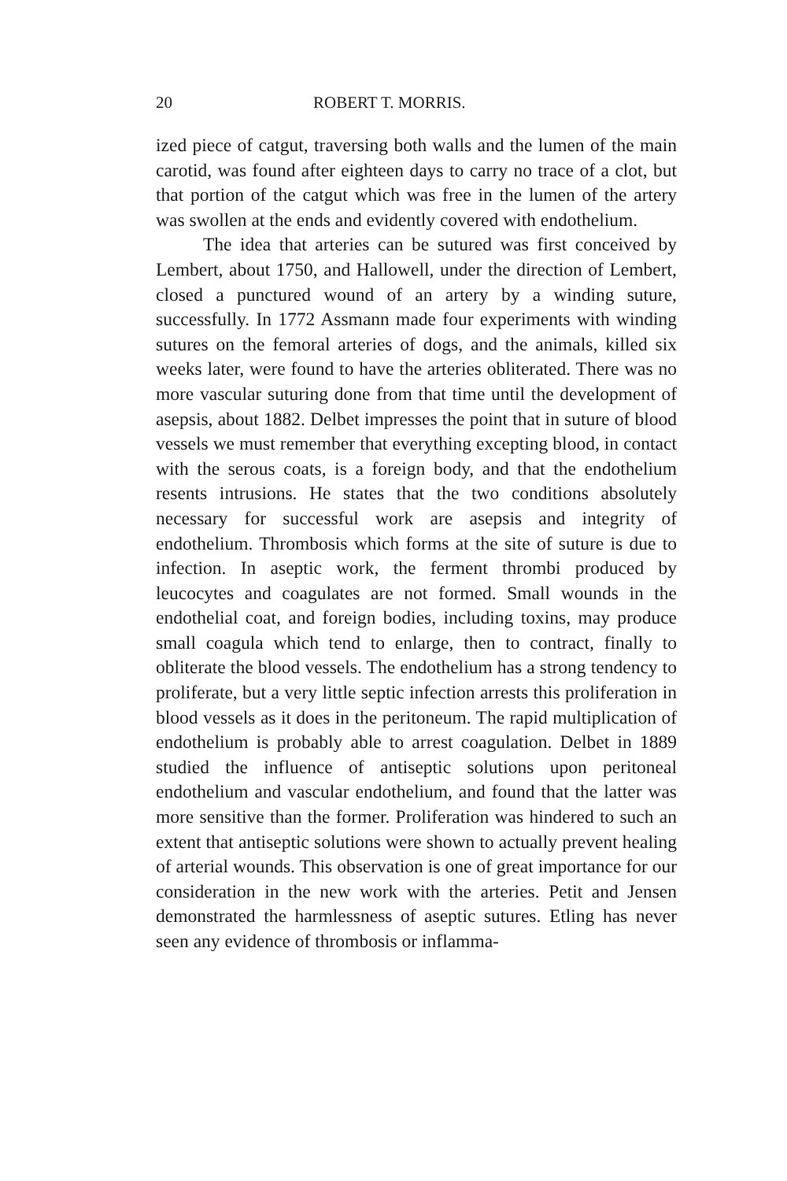20 ROBERT T. MORRIS.
ized piece of catgut, traversing both walls and the lumen of the main carotid, was found after eighteen days to carry no trace of a clot, but that portion of the catgut which was free in the lumen of the artery was swollen at the ends and evidently covered with endothelium.
The idea that arteries can be sutured was first conceived by Lembert, about 1750, and Hallowell, under the direction of Lembert, closed a punctured wound of an artery by a winding suture, successfully. In 1772 Assmann made four experiments with winding sutures on the femoral arteries of dogs, and the animals, killed six weeks later, were found to have the arteries obliterated. There was no more vascular suturing done from that time until the development of asepsis, about 1882. Delbet impresses the point that in suture of blood vessels we must remember that everything excepting blood, in contact with the serous coats, is a foreign body, and that the endothelium resents intrusions. He states that the two conditions absolutely necessary for successful work are asepsis and integrity of endothelium. Thrombosis which forms at the site of suture is due to infection. In aseptic work, the ferment thrombi produced by leucocytes and coagulates are not formed. Small wounds in the endothelial coat, and foreign bodies, including toxins, may produce small coagula which tend to enlarge, then to contract, finally to obliterate the blood vessels. The endothelium has a strong tendency to proliferate, but a very little septic infection arrests this proliferation in blood vessels as it does in the peritoneum. The rapid multiplication of endothelium is probably able to arrest coagulation. Delbet in 1889 studied the influence of antiseptic solutions upon peritoneal endothelium and vascular endothelium, and found that the latter was more sensitive than the former. Proliferation was hindered to such an extent that antiseptic solutions were shown to actually prevent healing of arterial wounds. This observation is one of great importance for our consideration in the new work with the arteries. Petit and Jensen demonstrated the harmlessness of aseptic sutures. Etling has never seen any evidence of thrombosis or inflamma-